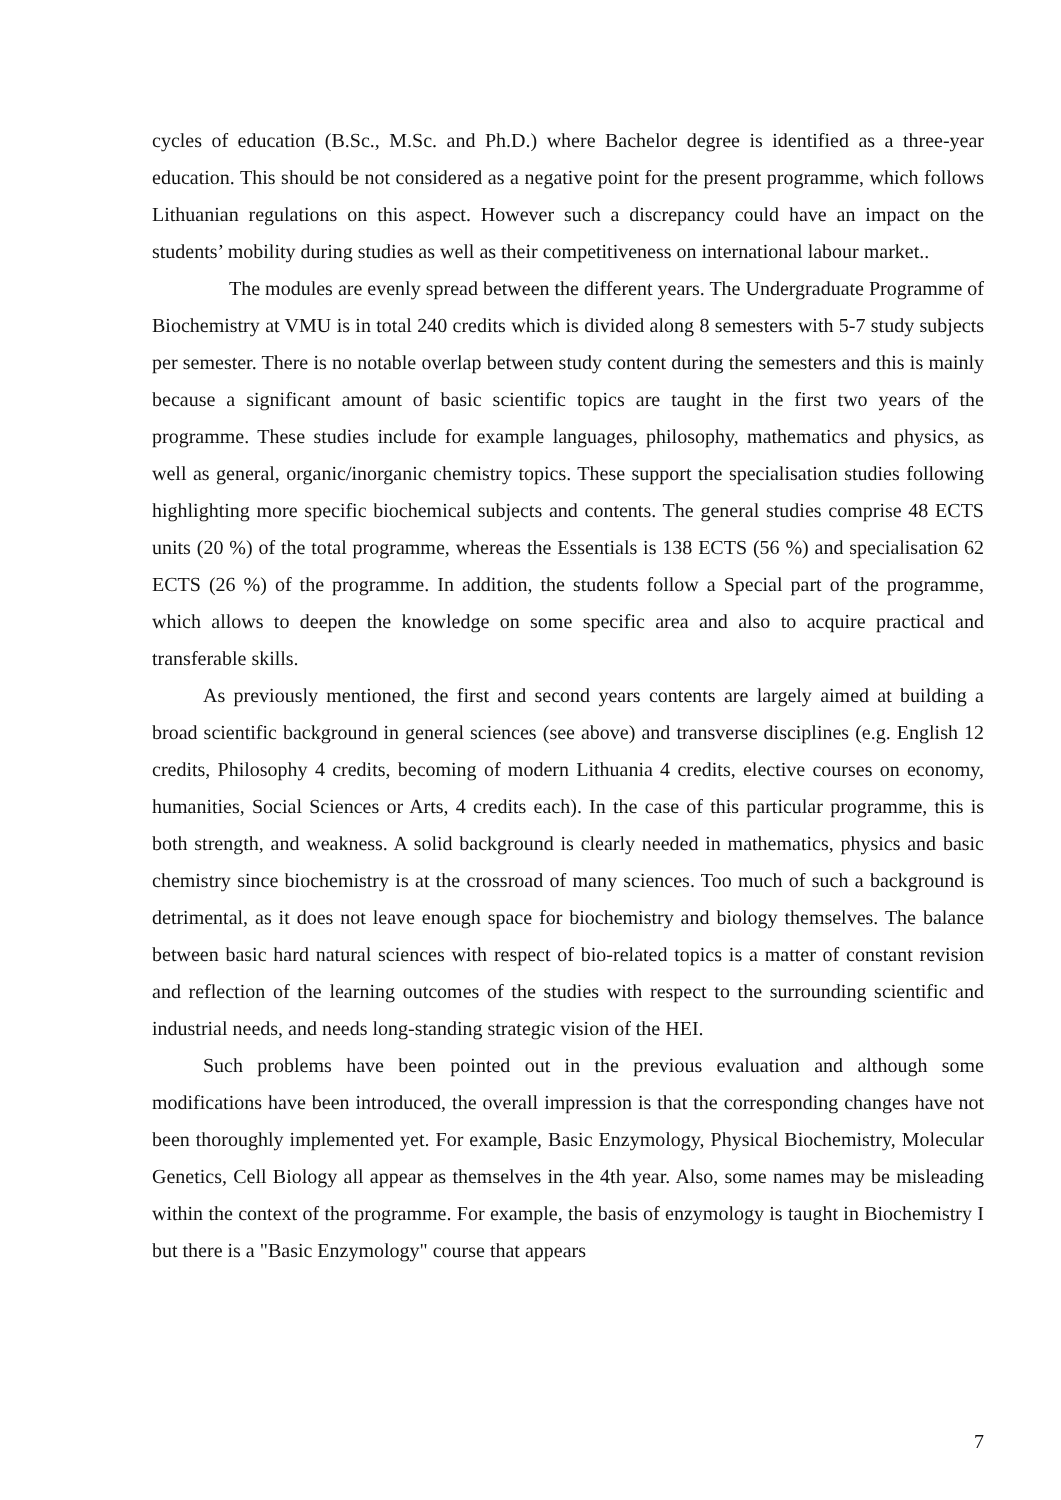cycles of education (B.Sc., M.Sc. and Ph.D.) where Bachelor degree is identified as a three-year education. This should be not considered as a negative point for the present programme, which follows Lithuanian regulations on this aspect. However such a discrepancy could have an impact on the students’ mobility during studies as well as their competitiveness on international labour market..
The modules are evenly spread between the different years. The Undergraduate Programme of Biochemistry at VMU is in total 240 credits which is divided along 8 semesters with 5-7 study subjects per semester. There is no notable overlap between study content during the semesters and this is mainly because a significant amount of basic scientific topics are taught in the first two years of the programme. These studies include for example languages, philosophy, mathematics and physics, as well as general, organic/inorganic chemistry topics. These support the specialisation studies following highlighting more specific biochemical subjects and contents. The general studies comprise 48 ECTS units (20 %) of the total programme, whereas the Essentials is 138 ECTS (56 %) and specialisation 62 ECTS (26 %) of the programme. In addition, the students follow a Special part of the programme, which allows to deepen the knowledge on some specific area and also to acquire practical and transferable skills.
As previously mentioned, the first and second years contents are largely aimed at building a broad scientific background in general sciences (see above) and transverse disciplines (e.g. English 12 credits, Philosophy 4 credits, becoming of modern Lithuania 4 credits, elective courses on economy, humanities, Social Sciences or Arts, 4 credits each). In the case of this particular programme, this is both strength, and weakness. A solid background is clearly needed in mathematics, physics and basic chemistry since biochemistry is at the crossroad of many sciences. Too much of such a background is detrimental, as it does not leave enough space for biochemistry and biology themselves. The balance between basic hard natural sciences with respect of bio-related topics is a matter of constant revision and reflection of the learning outcomes of the studies with respect to the surrounding scientific and industrial needs, and needs long-standing strategic vision of the HEI.
Such problems have been pointed out in the previous evaluation and although some modifications have been introduced, the overall impression is that the corresponding changes have not been thoroughly implemented yet. For example, Basic Enzymology, Physical Biochemistry, Molecular Genetics, Cell Biology all appear as themselves in the 4th year. Also, some names may be misleading within the context of the programme. For example, the basis of enzymology is taught in Biochemistry I but there is a "Basic Enzymology" course that appears
7